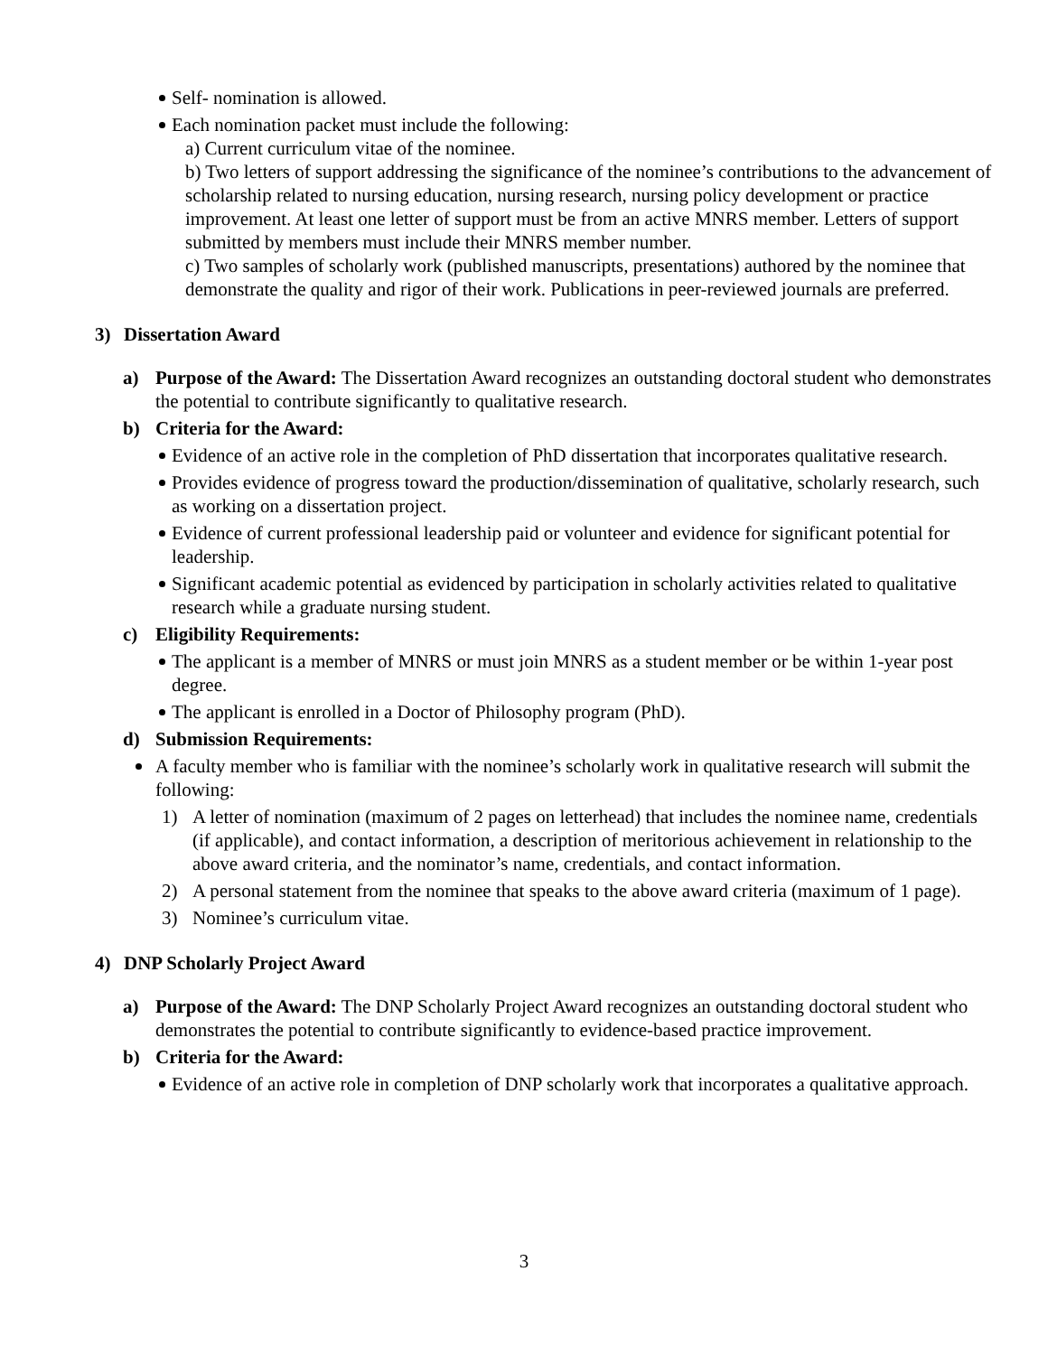Self- nomination is allowed.
Each nomination packet must include the following:
a) Current curriculum vitae of the nominee.
b) Two letters of support addressing the significance of the nominee’s contributions to the advancement of scholarship related to nursing education, nursing research, nursing policy development or practice improvement. At least one letter of support must be from an active MNRS member. Letters of support submitted by members must include their MNRS member number.
c) Two samples of scholarly work (published manuscripts, presentations) authored by the nominee that demonstrate the quality and rigor of their work. Publications in peer-reviewed journals are preferred.
3) Dissertation Award
a) Purpose of the Award: The Dissertation Award recognizes an outstanding doctoral student who demonstrates the potential to contribute significantly to qualitative research.
b) Criteria for the Award:
Evidence of an active role in the completion of PhD dissertation that incorporates qualitative research.
Provides evidence of progress toward the production/dissemination of qualitative, scholarly research, such as working on a dissertation project.
Evidence of current professional leadership paid or volunteer and evidence for significant potential for leadership.
Significant academic potential as evidenced by participation in scholarly activities related to qualitative research while a graduate nursing student.
c) Eligibility Requirements:
The applicant is a member of MNRS or must join MNRS as a student member or be within 1-year post degree.
The applicant is enrolled in a Doctor of Philosophy program (PhD).
d) Submission Requirements:
A faculty member who is familiar with the nominee’s scholarly work in qualitative research will submit the following:
1) A letter of nomination (maximum of 2 pages on letterhead) that includes the nominee name, credentials (if applicable), and contact information, a description of meritorious achievement in relationship to the above award criteria, and the nominator’s name, credentials, and contact information.
2) A personal statement from the nominee that speaks to the above award criteria (maximum of 1 page).
3) Nominee’s curriculum vitae.
4) DNP Scholarly Project Award
a) Purpose of the Award: The DNP Scholarly Project Award recognizes an outstanding doctoral student who demonstrates the potential to contribute significantly to evidence-based practice improvement.
b) Criteria for the Award:
Evidence of an active role in completion of DNP scholarly work that incorporates a qualitative approach.
3